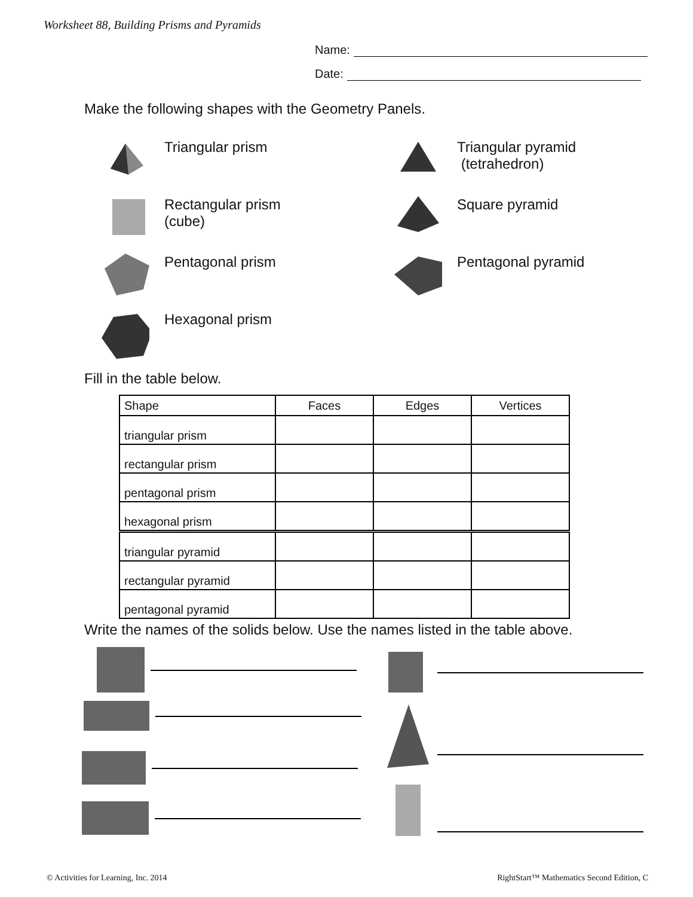Worksheet 88, Building Prisms and Pyramids
Name:
Date:
Make the following shapes with the Geometry Panels.
Triangular prism
Triangular pyramid
(tetrahedron)
Rectangular prism
(cube)
Square pyramid
Pentagonal prism
Pentagonal pyramid
Hexagonal prism
Fill in the table below.
| Shape | Faces | Edges | Vertices |
| --- | --- | --- | --- |
| triangular prism | | | |
| rectangular prism | | | |
| pentagonal prism | | | |
| hexagonal prism | | | |
| triangular pyramid | | | |
| rectangular pyramid | | | |
| pentagonal pyramid | | | |
Write the names of the solids below. Use the names listed in the table above.
© Activities for Learning, Inc. 2014
RightStart™ Mathematics Second Edition, C